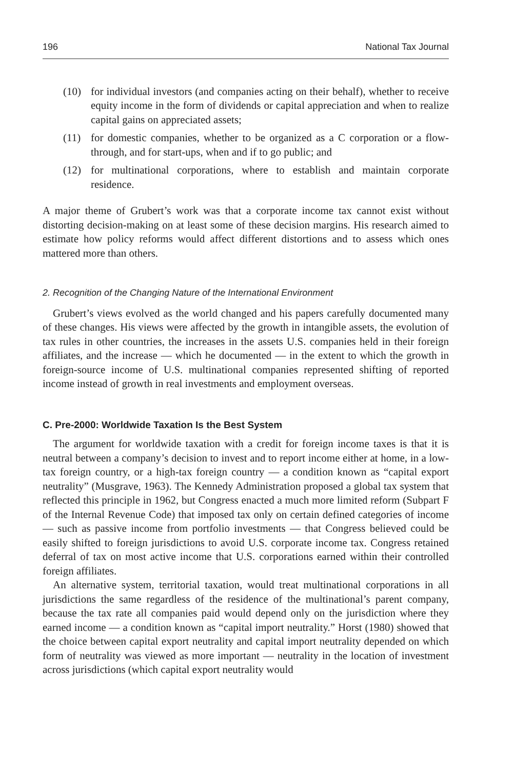196 National Tax Journal
(10) for individual investors (and companies acting on their behalf), whether to receive equity income in the form of dividends or capital appreciation and when to realize capital gains on appreciated assets;
(11) for domestic companies, whether to be organized as a C corporation or a flow-through, and for start-ups, when and if to go public; and
(12) for multinational corporations, where to establish and maintain corporate residence.
A major theme of Grubert’s work was that a corporate income tax cannot exist without distorting decision-making on at least some of these decision margins. His research aimed to estimate how policy reforms would affect different distortions and to assess which ones mattered more than others.
2. Recognition of the Changing Nature of the International Environment
Grubert’s views evolved as the world changed and his papers carefully documented many of these changes. His views were affected by the growth in intangible assets, the evolution of tax rules in other countries, the increases in the assets U.S. companies held in their foreign affiliates, and the increase — which he documented — in the extent to which the growth in foreign-source income of U.S. multinational companies represented shifting of reported income instead of growth in real investments and employment overseas.
C. Pre-2000: Worldwide Taxation Is the Best System
The argument for worldwide taxation with a credit for foreign income taxes is that it is neutral between a company’s decision to invest and to report income either at home, in a low-tax foreign country, or a high-tax foreign country — a condition known as “capital export neutrality” (Musgrave, 1963). The Kennedy Administration proposed a global tax system that reflected this principle in 1962, but Congress enacted a much more limited reform (Subpart F of the Internal Revenue Code) that imposed tax only on certain defined categories of income — such as passive income from portfolio investments — that Congress believed could be easily shifted to foreign jurisdictions to avoid U.S. corporate income tax. Congress retained deferral of tax on most active income that U.S. corporations earned within their controlled foreign affiliates.
An alternative system, territorial taxation, would treat multinational corporations in all jurisdictions the same regardless of the residence of the multinational’s parent company, because the tax rate all companies paid would depend only on the jurisdiction where they earned income — a condition known as “capital import neutrality.” Horst (1980) showed that the choice between capital export neutrality and capital import neutrality depended on which form of neutrality was viewed as more important — neutrality in the location of investment across jurisdictions (which capital export neutrality would